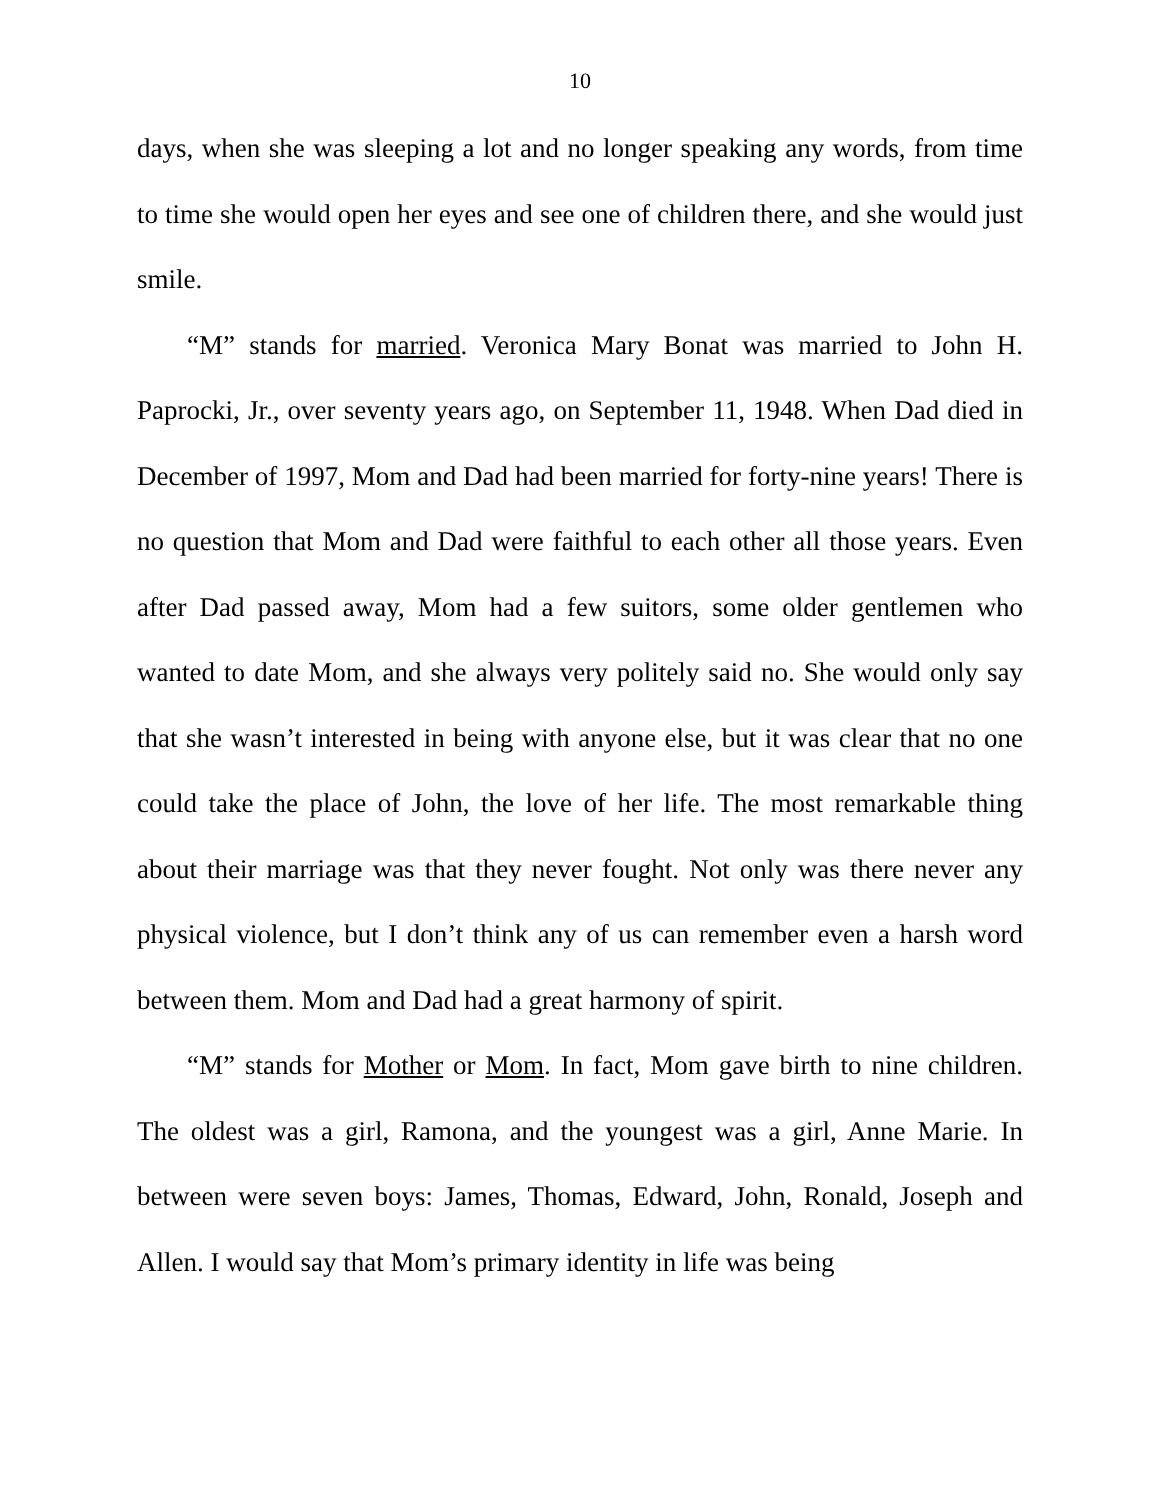10
days, when she was sleeping a lot and no longer speaking any words, from time to time she would open her eyes and see one of children there, and she would just smile.
“M” stands for married. Veronica Mary Bonat was married to John H. Paprocki, Jr., over seventy years ago, on September 11, 1948. When Dad died in December of 1997, Mom and Dad had been married for forty-nine years! There is no question that Mom and Dad were faithful to each other all those years. Even after Dad passed away, Mom had a few suitors, some older gentlemen who wanted to date Mom, and she always very politely said no. She would only say that she wasn’t interested in being with anyone else, but it was clear that no one could take the place of John, the love of her life. The most remarkable thing about their marriage was that they never fought. Not only was there never any physical violence, but I don’t think any of us can remember even a harsh word between them. Mom and Dad had a great harmony of spirit.
“M” stands for Mother or Mom. In fact, Mom gave birth to nine children. The oldest was a girl, Ramona, and the youngest was a girl, Anne Marie. In between were seven boys: James, Thomas, Edward, John, Ronald, Joseph and Allen. I would say that Mom’s primary identity in life was being